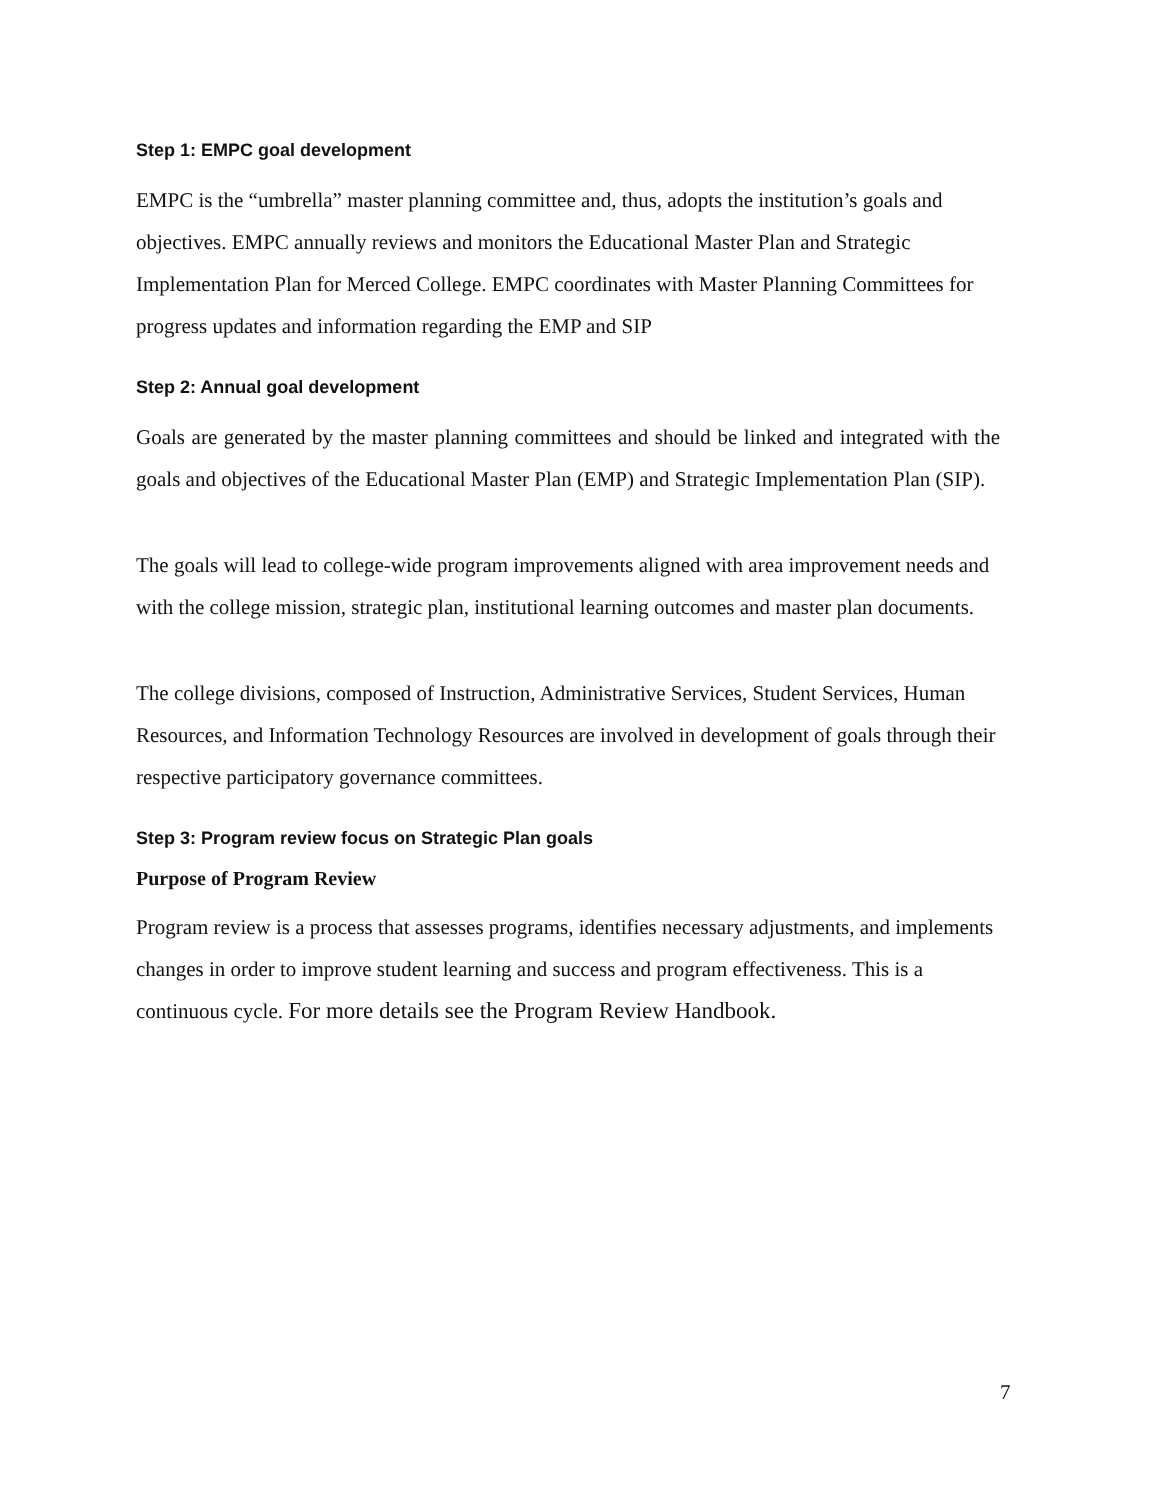Step 1: EMPC goal development
EMPC is the “umbrella” master planning committee and, thus, adopts the institution’s goals and objectives. EMPC annually reviews and monitors the Educational Master Plan and Strategic Implementation Plan for Merced College. EMPC coordinates with Master Planning Committees for progress updates and information regarding the EMP and SIP
Step 2: Annual goal development
Goals are generated by the master planning committees and should be linked and integrated with the goals and objectives of the Educational Master Plan (EMP) and Strategic Implementation Plan (SIP).
The goals will lead to college-wide program improvements aligned with area improvement needs and with the college mission, strategic plan, institutional learning outcomes and master plan documents.
The college divisions, composed of Instruction, Administrative Services, Student Services, Human Resources, and Information Technology Resources are involved in development of goals through their respective participatory governance committees.
Step 3: Program review focus on Strategic Plan goals
Purpose of Program Review
Program review is a process that assesses programs, identifies necessary adjustments, and implements changes in order to improve student learning and success and program effectiveness. This is a continuous cycle. For more details see the Program Review Handbook.
7